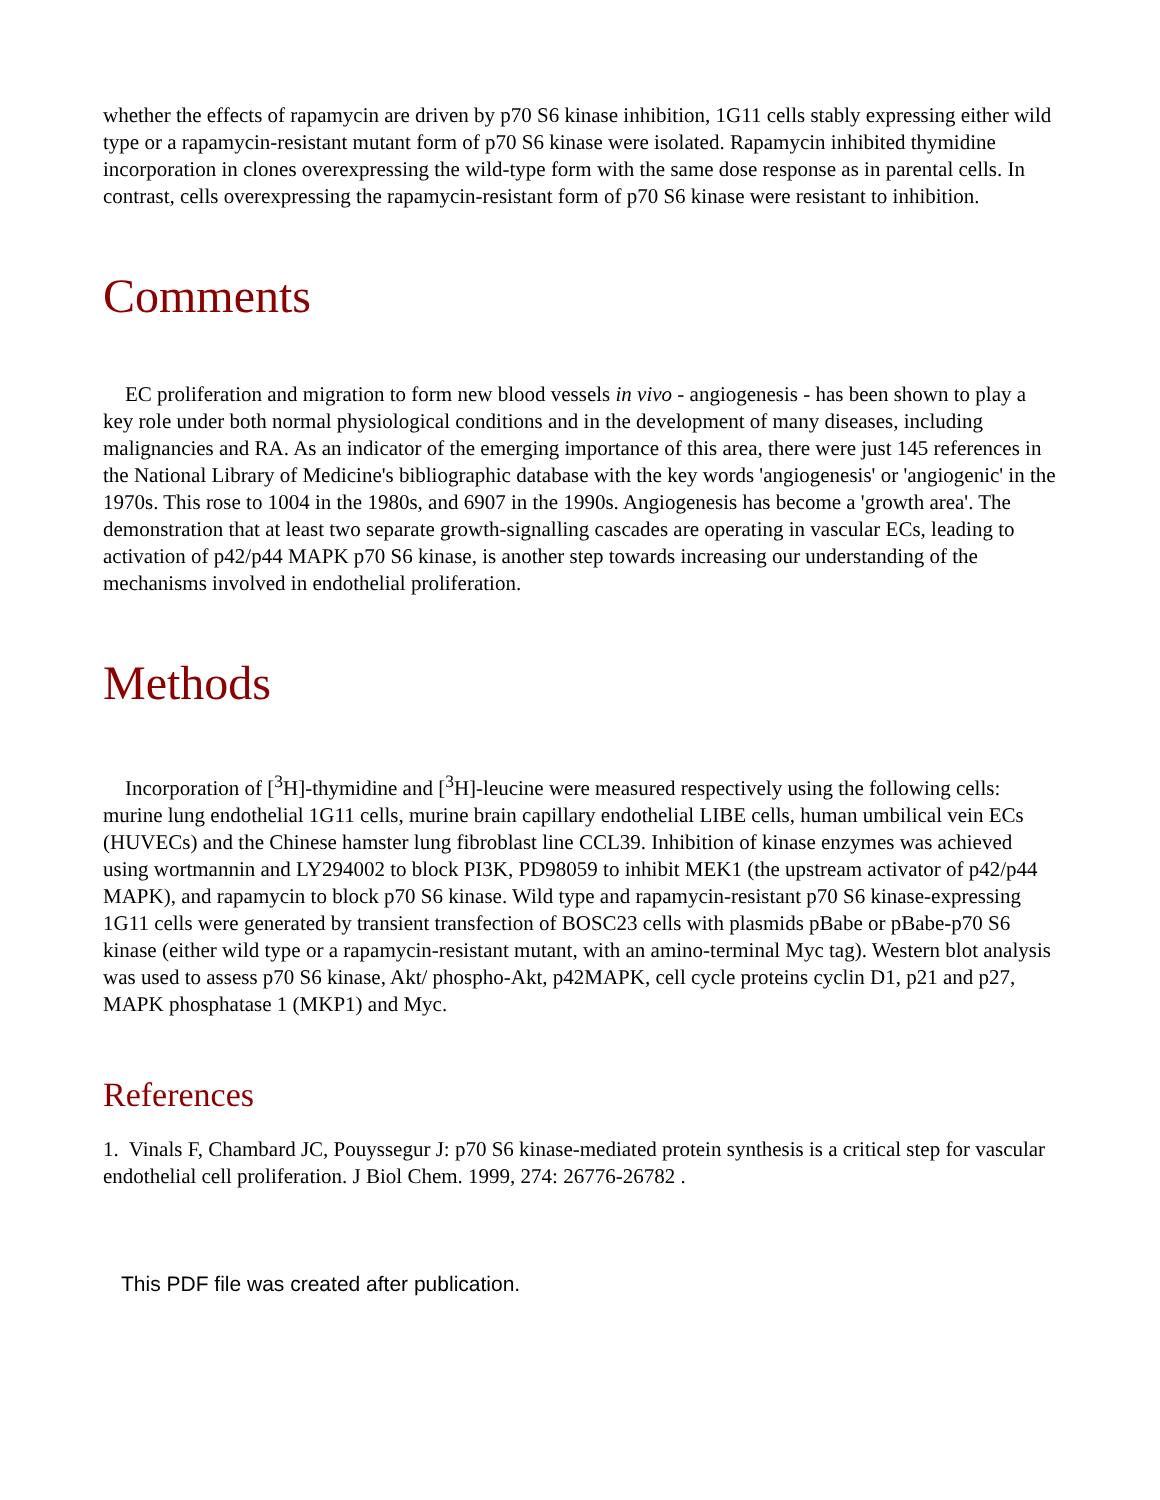whether the effects of rapamycin are driven by p70 S6 kinase inhibition, 1G11 cells stably expressing either wild type or a rapamycin-resistant mutant form of p70 S6 kinase were isolated. Rapamycin inhibited thymidine incorporation in clones overexpressing the wild-type form with the same dose response as in parental cells. In contrast, cells overexpressing the rapamycin-resistant form of p70 S6 kinase were resistant to inhibition.
Comments
EC proliferation and migration to form new blood vessels in vivo - angiogenesis - has been shown to play a key role under both normal physiological conditions and in the development of many diseases, including malignancies and RA. As an indicator of the emerging importance of this area, there were just 145 references in the National Library of Medicine's bibliographic database with the key words 'angiogenesis' or 'angiogenic' in the 1970s. This rose to 1004 in the 1980s, and 6907 in the 1990s. Angiogenesis has become a 'growth area'. The demonstration that at least two separate growth-signalling cascades are operating in vascular ECs, leading to activation of p42/p44 MAPK p70 S6 kinase, is another step towards increasing our understanding of the mechanisms involved in endothelial proliferation.
Methods
Incorporation of [<sup>3</sup>H]-thymidine and [<sup>3</sup>H]-leucine were measured respectively using the following cells: murine lung endothelial 1G11 cells, murine brain capillary endothelial LIBE cells, human umbilical vein ECs (HUVECs) and the Chinese hamster lung fibroblast line CCL39. Inhibition of kinase enzymes was achieved using wortmannin and LY294002 to block PI3K, PD98059 to inhibit MEK1 (the upstream activator of p42/p44 MAPK), and rapamycin to block p70 S6 kinase. Wild type and rapamycin-resistant p70 S6 kinase-expressing 1G11 cells were generated by transient transfection of BOSC23 cells with plasmids pBabe or pBabe-p70 S6 kinase (either wild type or a rapamycin-resistant mutant, with an amino-terminal Myc tag). Western blot analysis was used to assess p70 S6 kinase, Akt/ phospho-Akt, p42MAPK, cell cycle proteins cyclin D1, p21 and p27, MAPK phosphatase 1 (MKP1) and Myc.
References
1. Vinals F, Chambard JC, Pouyssegur J: p70 S6 kinase-mediated protein synthesis is a critical step for vascular endothelial cell proliferation. J Biol Chem. 1999, 274: 26776-26782 .
This PDF file was created after publication.